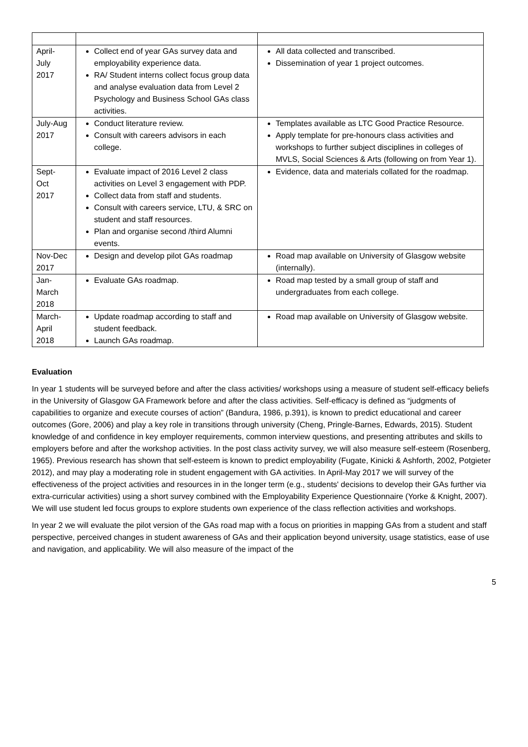| April- July 2017 | Collect end of year GAs survey data and employability experience data. RA/ Student interns collect focus group data and analyse evaluation data from Level 2 Psychology and Business School GAs class activities. | All data collected and transcribed. Dissemination of year 1 project outcomes. |
| July-Aug 2017 | Conduct literature review. Consult with careers advisors in each college. | Templates available as LTC Good Practice Resource. Apply template for pre-honours class activities and workshops to further subject disciplines in colleges of MVLS, Social Sciences & Arts (following on from Year 1). |
| Sept- Oct 2017 | Evaluate impact of 2016 Level 2 class activities on Level 3 engagement with PDP. Collect data from staff and students. Consult with careers service, LTU, & SRC on student and staff resources. Plan and organise second /third Alumni events. | Evidence, data and materials collated for the roadmap. |
| Nov-Dec 2017 | Design and develop pilot GAs roadmap | Road map available on University of Glasgow website (internally). |
| Jan- March 2018 | Evaluate GAs roadmap. | Road map tested by a small group of staff and undergraduates from each college. |
| March- April 2018 | Update roadmap according to staff and student feedback. Launch GAs roadmap. | Road map available on University of Glasgow website. |
Evaluation
In year 1 students will be surveyed before and after the class activities/ workshops using a measure of student self-efficacy beliefs in the University of Glasgow GA Framework before and after the class activities. Self-efficacy is defined as “judgments of capabilities to organize and execute courses of action” (Bandura, 1986, p.391), is known to predict educational and career outcomes (Gore, 2006) and play a key role in transitions through university (Cheng, Pringle-Barnes, Edwards, 2015). Student knowledge of and confidence in key employer requirements, common interview questions, and presenting attributes and skills to employers before and after the workshop activities. In the post class activity survey, we will also measure self-esteem (Rosenberg, 1965). Previous research has shown that self-esteem is known to predict employability (Fugate, Kinicki & Ashforth, 2002, Potgieter 2012), and may play a moderating role in student engagement with GA activities. In April-May 2017 we will survey of the effectiveness of the project activities and resources in in the longer term (e.g., students' decisions to develop their GAs further via extra-curricular activities) using a short survey combined with the Employability Experience Questionnaire (Yorke & Knight, 2007). We will use student led focus groups to explore students own experience of the class reflection activities and workshops.
In year 2 we will evaluate the pilot version of the GAs road map with a focus on priorities in mapping GAs from a student and staff perspective, perceived changes in student awareness of GAs and their application beyond university, usage statistics, ease of use and navigation, and applicability. We will also measure of the impact of the
5